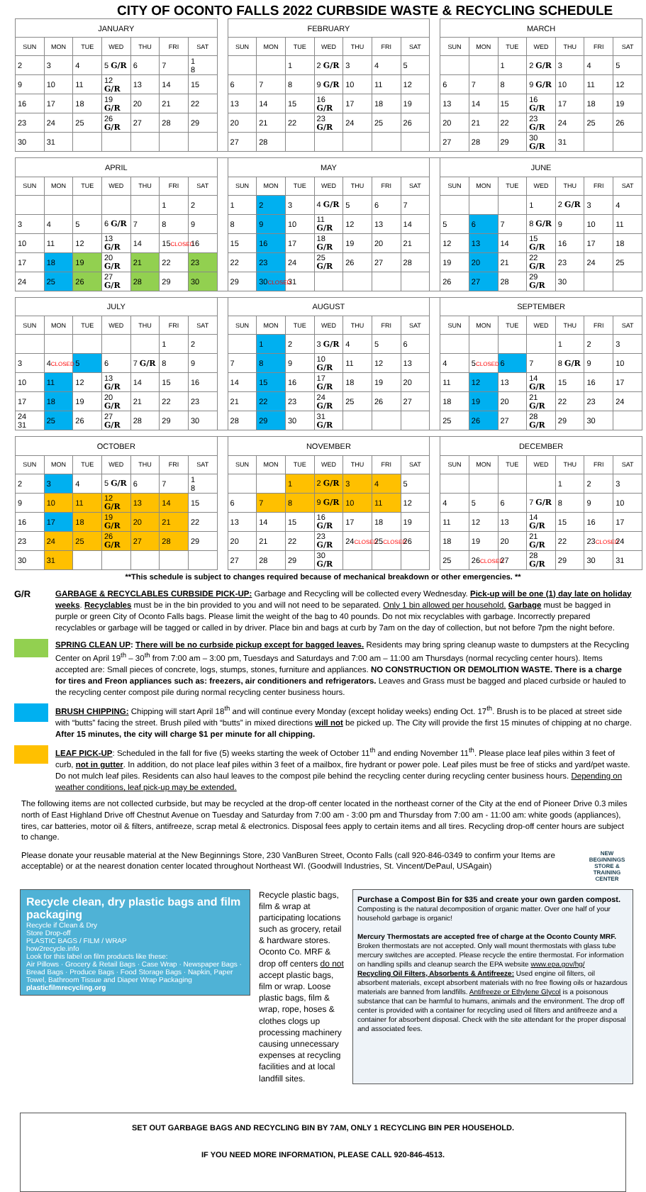CITY OF OCONTO FALLS 2022 CURBSIDE WASTE & RECYCLING SCHEDULE
| JANUARY | | | | | | | | FEBRUARY | | | | | | | | MARCH | | | | | | |
| SUN | MON | TUE | WED | THU | FRI | SAT | | SUN | MON | TUE | WED | THU | FRI | SAT | | SUN | MON | TUE | WED | THU | FRI | SAT |
| 2 | 3 | 4 | 5 G/R | 6 | 7 | 1 8 | | | | 1 | 2 G/R | 3 | 4 | 5 | | | | 1 | 2 G/R | 3 | 4 | 5 |
| 9 | 10 | 11 | 12 G/R | 13 | 14 | 15 | | 6 | 7 | 8 | 9 G/R | 10 | 11 | 12 | | 6 | 7 | 8 | 9 G/R | 10 | 11 | 12 |
| 16 | 17 | 18 | 19 G/R | 20 | 21 | 22 | | 13 | 14 | 15 | 16 G/R | 17 | 18 | 19 | | 13 | 14 | 15 | 16 G/R | 17 | 18 | 19 |
| 23 | 24 | 25 | 26 G/R | 27 | 28 | 29 | | 20 | 21 | 22 | 23 G/R | 24 | 25 | 26 | | 20 | 21 | 22 | 23 G/R | 24 | 25 | 26 |
| 30 | 31 | | | | | | | 27 | 28 | | | | | | | 27 | 28 | 29 | 30 G/R | 31 | | |
| APRIL | | | | | | | | MAY | | | | | | | | JUNE | | | | | | |
| SUN | MON | TUE | WED | THU | FRI | SAT | | SUN | MON | TUE | WED | THU | FRI | SAT | | SUN | MON | TUE | WED | THU | FRI | SAT |
| | | | | | 1 | 2 | | 1 | 2 | 3 | 4 G/R | 5 | 6 | 7 | | | | | 1 | 2 G/R | 3 | 4 |
| 3 | 4 | 5 | 6 G/R | 7 | 8 | 9 | | 8 | 9 | 10 | 11 G/R | 12 | 13 | 14 | | 5 | 6 | 7 | 8 G/R | 9 | 10 | 11 |
| 10 | 11 | 12 | 13 G/R | 14 | 15 CLOSED | 16 | | 15 | 16 | 17 | 18 G/R | 19 | 20 | 21 | | 12 | 13 | 14 | 15 G/R | 16 | 17 | 18 |
| 17 | 18 | 19 | 20 G/R | 21 | 22 | 23 | | 22 | 23 | 24 | 25 G/R | 26 | 27 | 28 | | 19 | 20 | 21 | 22 G/R | 23 | 24 | 25 |
| 24 | 25 | 26 | 27 G/R | 28 | 29 | 30 | | 29 | 30 CLOSED | 31 | | | | | | 26 | 27 | 28 | 29 G/R | 30 | | |
| JULY | | | | | | | | AUGUST | | | | | | | | SEPTEMBER | | | | | | |
| SUN | MON | TUE | WED | THU | FRI | SAT | | SUN | MON | TUE | WED | THU | FRI | SAT | | SUN | MON | TUE | WED | THU | FRI | SAT |
| | | | | | 1 | 2 | | | 1 | 2 | 3 G/R | 4 | 5 | 6 | | | | | | 1 | 2 | 3 |
| 3 | 4 CLOSED | 5 | 6 | 7 G/R | 8 | 9 | | 7 | 8 | 9 | 10 G/R | 11 | 12 | 13 | | 4 | 5 CLOSED | 6 | 7 | 8 G/R | 9 | 10 |
| 10 | 11 | 12 | 13 G/R | 14 | 15 | 16 | | 14 | 15 | 16 | 17 G/R | 18 | 19 | 20 | | 11 | 12 | 13 | 14 G/R | 15 | 16 | 17 |
| 17 | 18 | 19 | 20 G/R | 21 | 22 | 23 | | 21 | 22 | 23 | 24 G/R | 25 | 26 | 27 | | 18 | 19 | 20 | 21 G/R | 22 | 23 | 24 |
| 24 31 | 25 | 26 | 27 G/R | 28 | 29 | 30 | | 28 | 29 | 30 | 31 G/R | | | | | 25 | 26 | 27 | 28 G/R | 29 | 30 | |
| OCTOBER | | | | | | | | NOVEMBER | | | | | | | | DECEMBER | | | | | | |
| SUN | MON | TUE | WED | THU | FRI | SAT | | SUN | MON | TUE | WED | THU | FRI | SAT | | SUN | MON | TUE | WED | THU | FRI | SAT |
| 2 | 3 | 4 | 5 G/R | 6 | 7 | 1 8 | | | | 1 | 2 G/R | 3 | 4 | 5 | | | | | | 1 | 2 | 3 |
| 9 | 10 | 11 | 12 G/R | 13 | 14 | 15 | | 6 | 7 | 8 | 9 G/R | 10 | 11 | 12 | | 4 | 5 | 6 | 7 G/R | 8 | 9 | 10 |
| 16 | 17 | 18 | 19 G/R | 20 | 21 | 22 | | 13 | 14 | 15 | 16 G/R | 17 | 18 | 19 | | 11 | 12 | 13 | 14 G/R | 15 | 16 | 17 |
| 23 | 24 | 25 | 26 G/R | 27 | 28 | 29 | | 20 | 21 | 22 | 23 G/R | 24 CLOSED | 25 CLOSED | 26 | | 18 | 19 | 20 | 21 G/R | 22 | 23 CLOSED | 24 |
| 30 | 31 | | | | | | | 27 | 28 | 29 | 30 G/R | | | | | 25 | 26 CLOSED | 27 | 28 G/R | 29 | 30 | 31 |
**This schedule is subject to changes required because of mechanical breakdown or other emergencies. **
G/R GARBAGE & RECYCLABLES CURBSIDE PICK-UP: Garbage and Recycling will be collected every Wednesday. Pick-up will be one (1) day late on holiday weeks. Recyclables must be in the bin provided to you and will not need to be separated. Only 1 bin allowed per household. Garbage must be bagged in purple or green City of Oconto Falls bags. Please limit the weight of the bag to 40 pounds. Do not mix recyclables with garbage. Incorrectly prepared recyclables or garbage will be tagged or called in by driver. Place bin and bags at curb by 7am on the day of collection, but not before 7pm the night before.
SPRING CLEAN UP: There will be no curbside pickup except for bagged leaves. Residents may bring spring cleanup waste to dumpsters at the Recycling Center on April 19<sup>th</sup> – 30<sup>th</sup> from 7:00 am – 3:00 pm, Tuesdays and Saturdays and 7:00 am – 11:00 am Thursdays (normal recycling center hours). Items accepted are: Small pieces of concrete, logs, stumps, stones, furniture and appliances. NO CONSTRUCTION OR DEMOLITION WASTE. There is a charge for tires and Freon appliances such as: freezers, air conditioners and refrigerators. Leaves and Grass must be bagged and placed curbside or hauled to the recycling center compost pile during normal recycling center business hours.
BRUSH CHIPPING: Chipping will start April 18<sup>th</sup> and will continue every Monday (except holiday weeks) ending Oct. 17<sup>th</sup>. Brush is to be placed at street side with “butts” facing the street. Brush piled with “butts” in mixed directions will not be picked up. The City will provide the first 15 minutes of chipping at no charge. After 15 minutes, the city will charge $1 per minute for all chipping.
LEAF PICK-UP: Scheduled in the fall for five (5) weeks starting the week of October 11<sup>th</sup> and ending November 11<sup>th</sup>. Please place leaf piles within 3 feet of curb, not in gutter. In addition, do not place leaf piles within 3 feet of a mailbox, fire hydrant or power pole. Leaf piles must be free of sticks and yard/pet waste. Do not mulch leaf piles. Residents can also haul leaves to the compost pile behind the recycling center during recycling center business hours. Depending on weather conditions, leaf pick-up may be extended.
The following items are not collected curbside, but may be recycled at the drop-off center located in the northeast corner of the City at the end of Pioneer Drive 0.3 miles north of East Highland Drive off Chestnut Avenue on Tuesday and Saturday from 7:00 am - 3:00 pm and Thursday from 7:00 am - 11:00 am: white goods (appliances), tires, car batteries, motor oil & filters, antifreeze, scrap metal & electronics. Disposal fees apply to certain items and all tires. Recycling drop-off center hours are subject to change.
Please donate your reusable material at the New Beginnings Store, 230 VanBuren Street, Oconto Falls (call 920-846-0349 to confirm your Items are acceptable) or at the nearest donation center located throughout Northeast WI. (Goodwill Industries, St. Vincent/DePaul, USAgain)
NEW BEGINNINGS STORE & TRAINING CENTER
Recycle clean, dry plastic bags and film packaging
Recycle if Clean & Dry
Store Drop-off
PLASTIC BAGS / FILM / WRAP
how2recycle.info
Look for this label on film products like these:
Air Pillows · Grocery & Retail Bags · Case Wrap · Newspaper Bags · Bread Bags · Produce Bags · Food Storage Bags · Napkin, Paper Towel, Bathroom Tissue and Diaper Wrap Packaging
plasticfilmrecycling.org
Recycle plastic bags, film & wrap at participating locations such as grocery, retail & hardware stores. Oconto Co. MRF & drop off centers do not accept plastic bags, film or wrap. Loose plastic bags, film & wrap, rope, hoses & clothes clogs up processing machinery causing unnecessary expenses at recycling facilities and at local landfill sites.
Purchase a Compost Bin for $35 and create your own garden compost.
Composting is the natural decomposition of organic matter. Over one half of your household garbage is organic!
Mercury Thermostats are accepted free of charge at the Oconto County MRF. Broken thermostats are not accepted. Only wall mount thermostats with glass tube mercury switches are accepted. Please recycle the entire thermostat. For information on handling spills and cleanup search the EPA website www.epa.gov/hg/
Recycling Oil Filters, Absorbents & Antifreeze: Used engine oil filters, oil absorbent materials, except absorbent materials with no free flowing oils or hazardous materials are banned from landfills. Antifreeze or Ethylene Glycol is a poisonous substance that can be harmful to humans, animals and the environment. The drop off center is provided with a container for recycling used oil filters and antifreeze and a container for absorbent disposal. Check with the site attendant for the proper disposal and associated fees.
SET OUT GARBAGE BAGS AND RECYCLING BIN BY 7AM, ONLY 1 RECYCLING BIN PER HOUSEHOLD.
IF YOU NEED MORE INFORMATION, PLEASE CALL 920-846-4513.